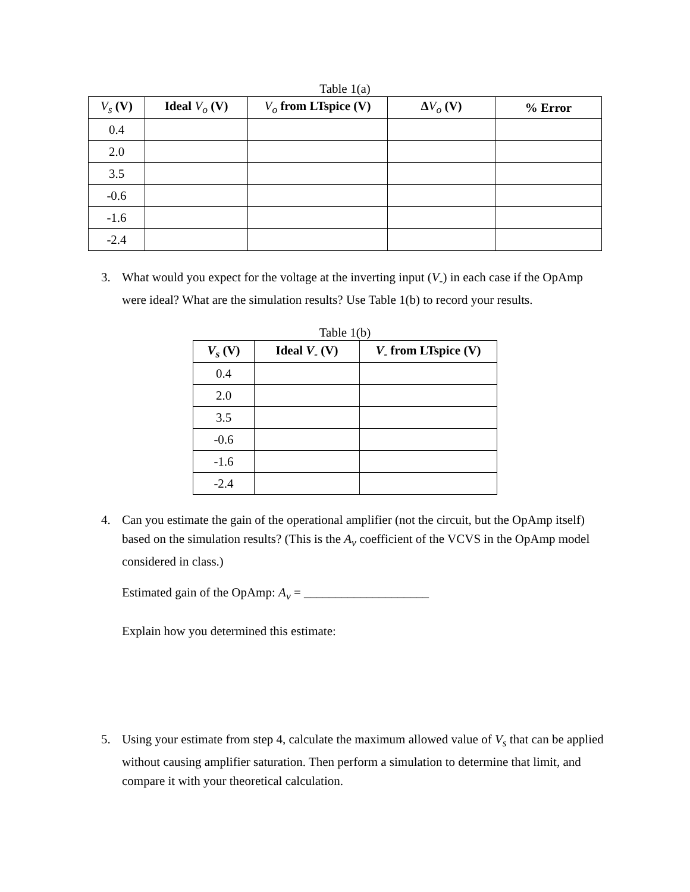Table 1(a)
| V<sub>s</sub> (V) | Ideal V<sub>o</sub> (V) | V<sub>o</sub> from LTspice (V) | Δ V<sub>o</sub> (V) | % Error |
| --- | --- | --- | --- | --- |
| 0.4 | | | | |
| 2.0 | | | | |
| 3.5 | | | | |
| -0.6 | | | | |
| -1.6 | | | | |
| -2.4 | | | | |
3. What would you expect for the voltage at the inverting input (V<sub>-</sub>) in each case if the OpAmp were ideal? What are the simulation results? Use Table 1(b) to record your results.
Table 1(b)
| V<sub>s</sub> (V) | Ideal V<sub>-</sub> (V) | V<sub>-</sub> from LTspice (V) |
| --- | --- | --- |
| 0.4 | | |
| 2.0 | | |
| 3.5 | | |
| -0.6 | | |
| -1.6 | | |
| -2.4 | | |
4. Can you estimate the gain of the operational amplifier (not the circuit, but the OpAmp itself) based on the simulation results? (This is the A<sub>v</sub> coefficient of the VCVS in the OpAmp model considered in class.)
Estimated gain of the OpAmp: A<sub>v</sub> = ____________________
Explain how you determined this estimate:
5. Using your estimate from step 4, calculate the maximum allowed value of V<sub>s</sub> that can be applied without causing amplifier saturation. Then perform a simulation to determine that limit, and compare it with your theoretical calculation.